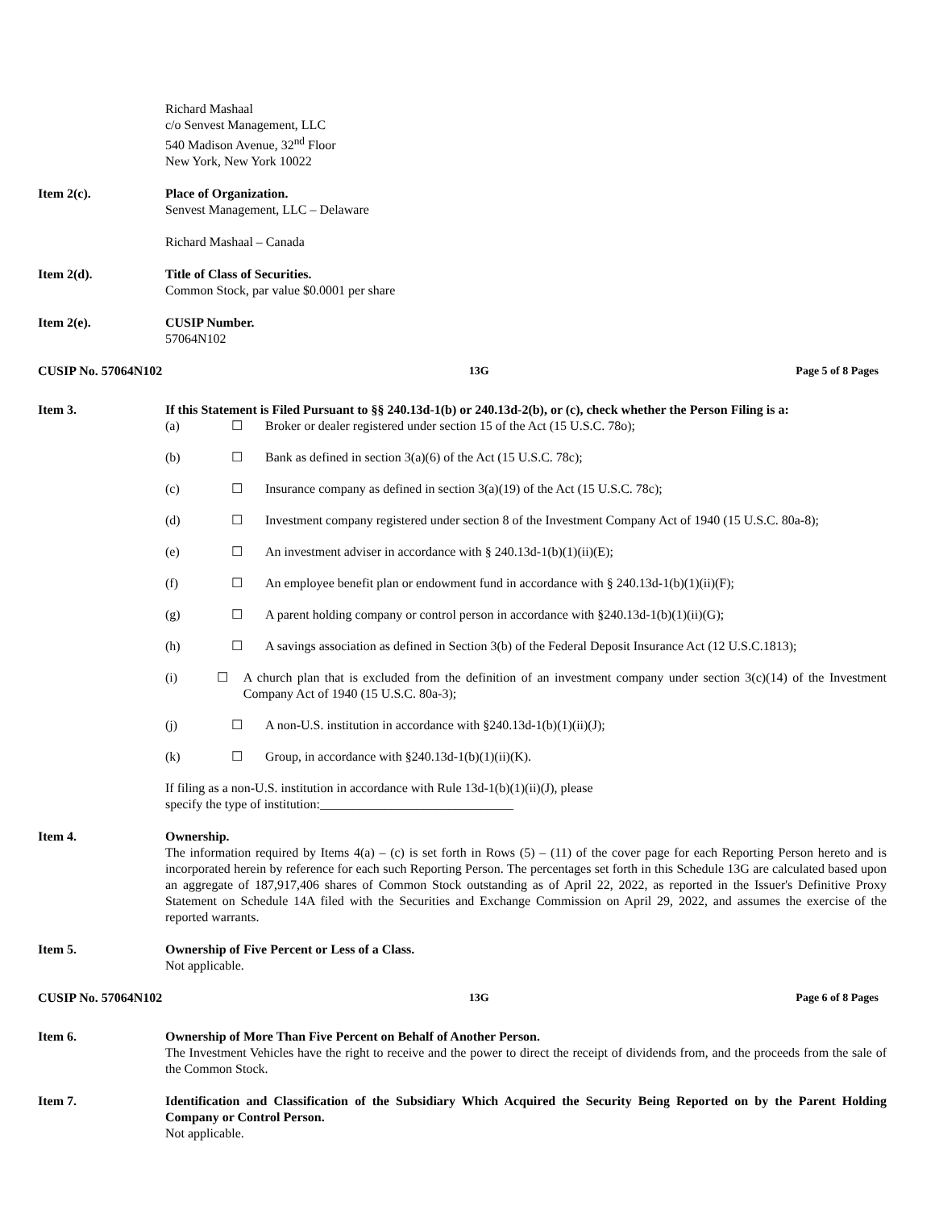Richard Mashaal
c/o Senvest Management, LLC
540 Madison Avenue, 32<sup>nd</sup> Floor
New York, New York 10022
Item 2(c). Place of Organization.
Senvest Management, LLC – Delaware
Richard Mashaal – Canada
Item 2(d). Title of Class of Securities.
Common Stock, par value $0.0001 per share
Item 2(e). CUSIP Number.
57064N102
CUSIP No. 57064N102 13G Page 5 of 8 Pages
Item 3. If this Statement is Filed Pursuant to §§ 240.13d-1(b) or 240.13d-2(b), or (c), check whether the Person Filing is a:
(a) ☐ Broker or dealer registered under section 15 of the Act (15 U.S.C. 78o);
(b) ☐ Bank as defined in section 3(a)(6) of the Act (15 U.S.C. 78c);
(c) ☐ Insurance company as defined in section 3(a)(19) of the Act (15 U.S.C. 78c);
(d) ☐ Investment company registered under section 8 of the Investment Company Act of 1940 (15 U.S.C. 80a-8);
(e) ☐ An investment adviser in accordance with § 240.13d-1(b)(1)(ii)(E);
(f) ☐ An employee benefit plan or endowment fund in accordance with § 240.13d-1(b)(1)(ii)(F);
(g) ☐ A parent holding company or control person in accordance with §240.13d-1(b)(1)(ii)(G);
(h) ☐ A savings association as defined in Section 3(b) of the Federal Deposit Insurance Act (12 U.S.C.1813);
(i) ☐ A church plan that is excluded from the definition of an investment company under section 3(c)(14) of the Investment Company Act of 1940 (15 U.S.C. 80a-3);
(j) ☐ A non-U.S. institution in accordance with §240.13d-1(b)(1)(ii)(J);
(k) ☐ Group, in accordance with §240.13d-1(b)(1)(ii)(K).
If filing as a non-U.S. institution in accordance with Rule 13d-1(b)(1)(ii)(J), please
specify the type of institution:______________________________
Item 4. Ownership.
The information required by Items 4(a) – (c) is set forth in Rows (5) – (11) of the cover page for each Reporting Person hereto and is incorporated herein by reference for each such Reporting Person. The percentages set forth in this Schedule 13G are calculated based upon an aggregate of 187,917,406 shares of Common Stock outstanding as of April 22, 2022, as reported in the Issuer's Definitive Proxy Statement on Schedule 14A filed with the Securities and Exchange Commission on April 29, 2022, and assumes the exercise of the reported warrants.
Item 5. Ownership of Five Percent or Less of a Class.
Not applicable.
CUSIP No. 57064N102 13G Page 6 of 8 Pages
Item 6. Ownership of More Than Five Percent on Behalf of Another Person.
The Investment Vehicles have the right to receive and the power to direct the receipt of dividends from, and the proceeds from the sale of the Common Stock.
Item 7. Identification and Classification of the Subsidiary Which Acquired the Security Being Reported on by the Parent Holding Company or Control Person.
Not applicable.